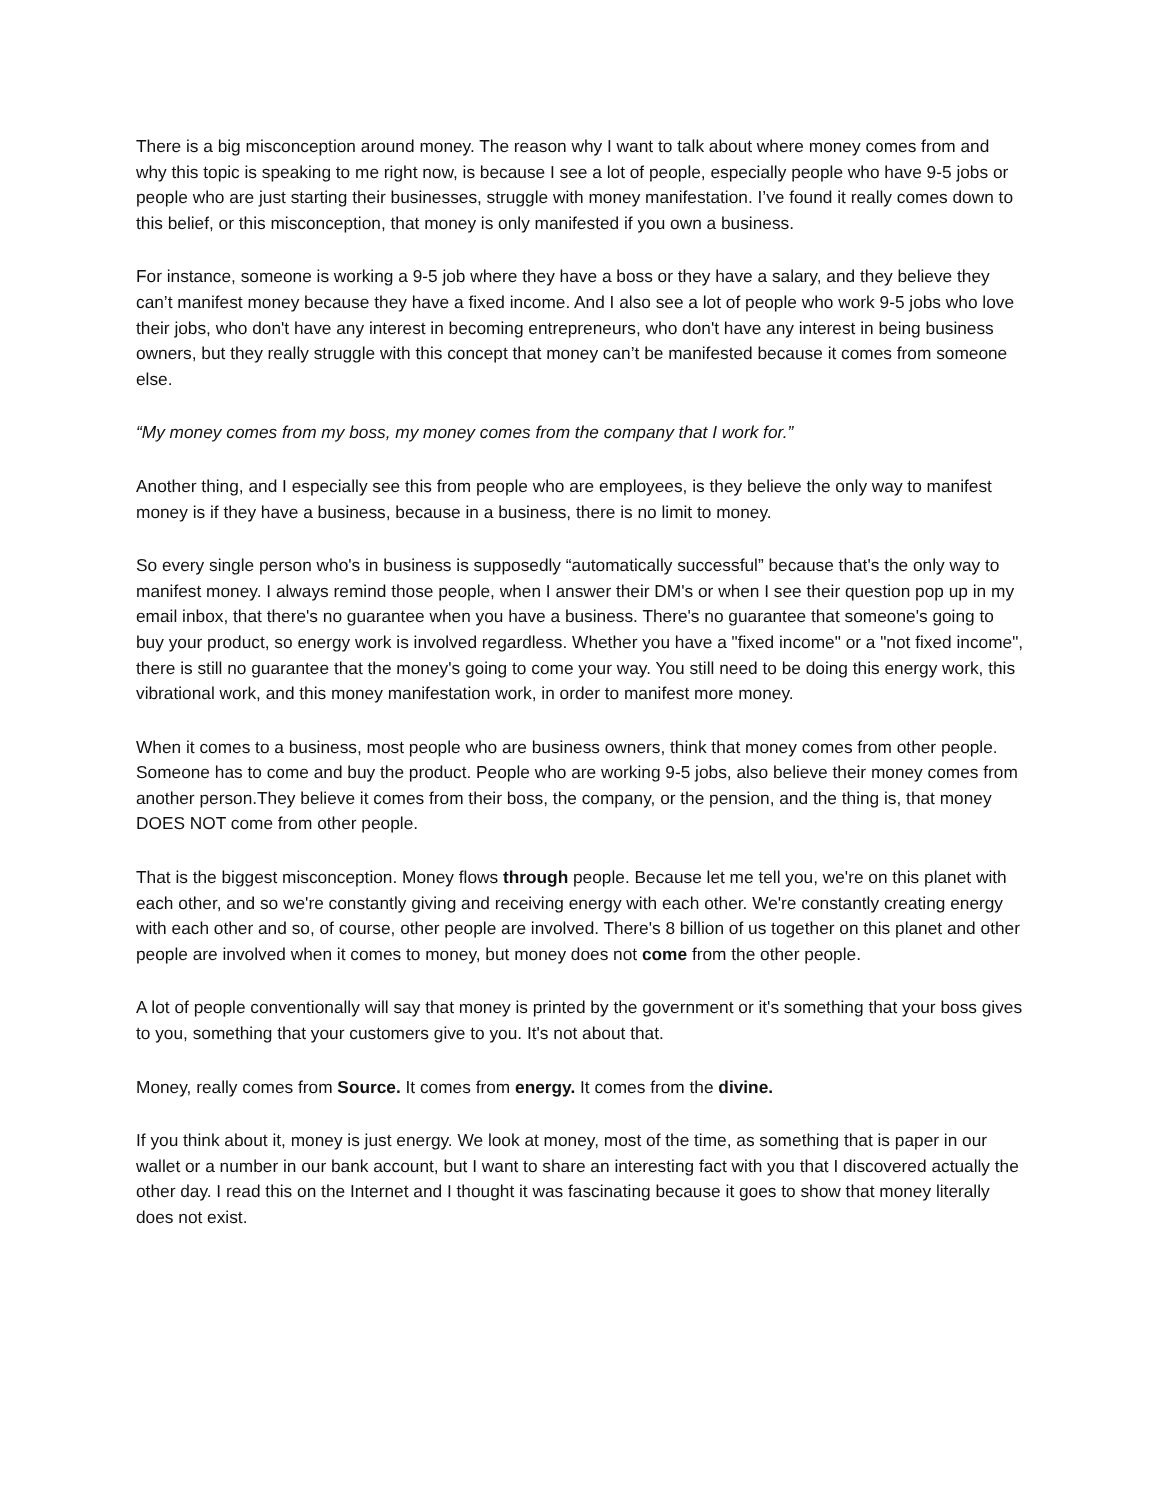There is a big misconception around money. The reason why I want to talk about where money comes from and why this topic is speaking to me right now, is because I see a lot of people, especially people who have 9-5 jobs or people who are just starting their businesses, struggle with money manifestation. I’ve found it really comes down to this belief, or this misconception, that money is only manifested if you own a business.
For instance, someone is working a 9-5 job where they have a boss or they have a salary, and they believe they can’t manifest money because they have a fixed income. And I also see a lot of people who work 9-5 jobs who love their jobs, who don't have any interest in becoming entrepreneurs, who don't have any interest in being business owners, but they really struggle with this concept that money can’t be manifested because it comes from someone else.
“My money comes from my boss, my money comes from the company that I work for.”
Another thing, and I especially see this from people who are employees, is they believe the only way to manifest money is if they have a business, because in a business, there is no limit to money.
So every single person who's in business is supposedly “automatically successful” because that's the only way to manifest money. I always remind those people, when I answer their DM's or when I see their question pop up in my email inbox, that there's no guarantee when you have a business. There's no guarantee that someone's going to buy your product, so energy work is involved regardless. Whether you have a "fixed income" or a "not fixed income", there is still no guarantee that the money's going to come your way. You still need to be doing this energy work, this vibrational work, and this money manifestation work, in order to manifest more money.
When it comes to a business, most people who are business owners, think that money comes from other people. Someone has to come and buy the product. People who are working 9-5 jobs, also believe their money comes from another person.They believe it comes from their boss, the company, or the pension, and the thing is, that money DOES NOT come from other people.
That is the biggest misconception. Money flows through people. Because let me tell you, we're on this planet with each other, and so we're constantly giving and receiving energy with each other. We're constantly creating energy with each other and so, of course, other people are involved. There's 8 billion of us together on this planet and other people are involved when it comes to money, but money does not come from the other people.
A lot of people conventionally will say that money is printed by the government or it's something that your boss gives to you, something that your customers give to you. It's not about that.
Money, really comes from Source. It comes from energy. It comes from the divine.
If you think about it, money is just energy. We look at money, most of the time, as something that is paper in our wallet or a number in our bank account, but I want to share an interesting fact with you that I discovered actually the other day. I read this on the Internet and I thought it was fascinating because it goes to show that money literally does not exist.